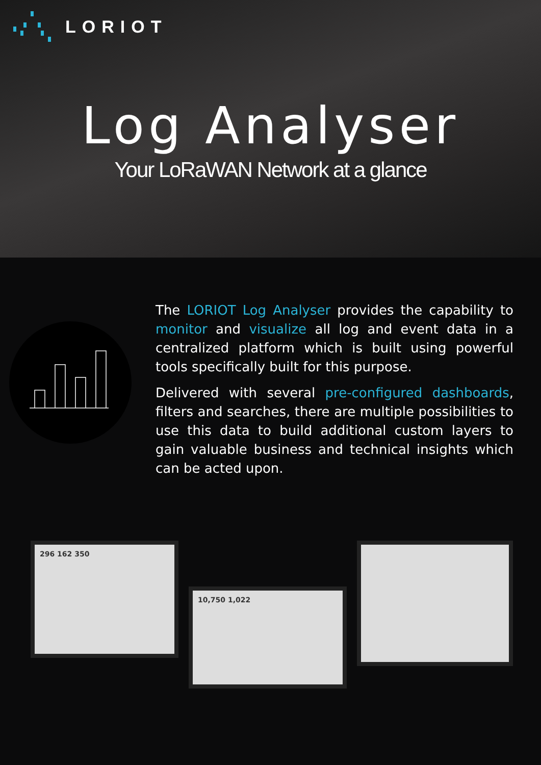LORIOT
Log Analyser
Your LoRaWAN Network at a glance
The LORIOT Log Analyser provides the capability to monitor and visualize all log and event data in a centralized platform which is built using powerful tools specifically built for this purpose.
Delivered with several pre-configured dashboards, filters and searches, there are multiple possibilities to use this data to build additional custom layers to gain valuable business and technical insights which can be acted upon.
296 162 350
10,750 1,022